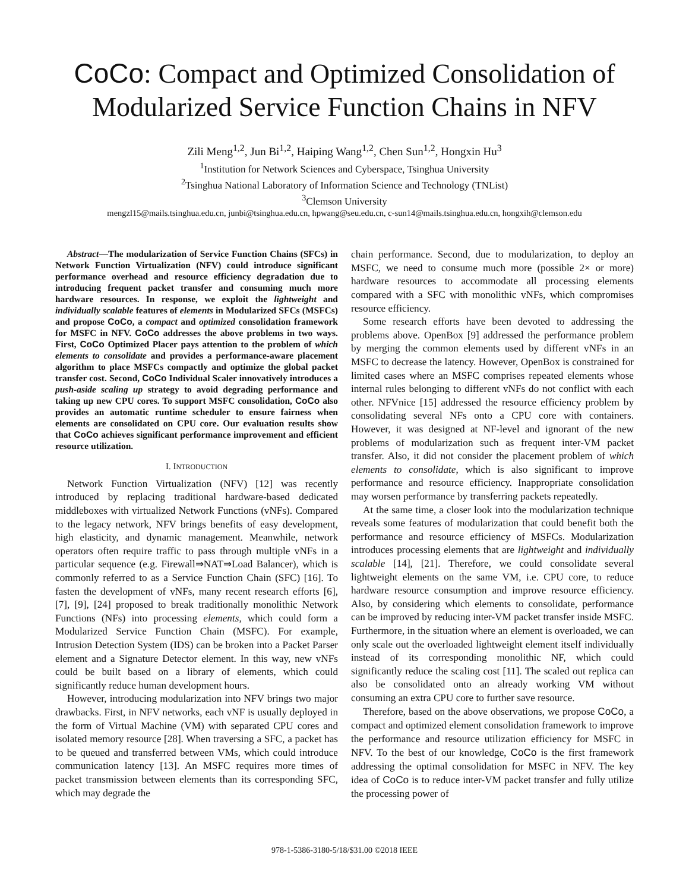CoCo: Compact and Optimized Consolidation of Modularized Service Function Chains in NFV
Zili Meng<sup>1,2</sup>, Jun Bi<sup>1,2</sup>, Haiping Wang<sup>1,2</sup>, Chen Sun<sup>1,2</sup>, Hongxin Hu<sup>3</sup>
<sup>1</sup> Institution for Network Sciences and Cyberspace, Tsinghua University
<sup>2</sup> Tsinghua National Laboratory of Information Science and Technology (TNList)
<sup>3</sup> Clemson University
mengzl15@mails.tsinghua.edu.cn, junbi@tsinghua.edu.cn, hpwang@seu.edu.cn, c-sun14@mails.tsinghua.edu.cn, hongxih@clemson.edu
Abstract—The modularization of Service Function Chains (SFCs) in Network Function Virtualization (NFV) could introduce significant performance overhead and resource efficiency degradation due to introducing frequent packet transfer and consuming much more hardware resources. In response, we exploit the lightweight and individually scalable features of elements in Modularized SFCs (MSFCs) and propose CoCo, a compact and optimized consolidation framework for MSFC in NFV. CoCo addresses the above problems in two ways. First, CoCo Optimized Placer pays attention to the problem of which elements to consolidate and provides a performance-aware placement algorithm to place MSFCs compactly and optimize the global packet transfer cost. Second, CoCo Individual Scaler innovatively introduces a push-aside scaling up strategy to avoid degrading performance and taking up new CPU cores. To support MSFC consolidation, CoCo also provides an automatic runtime scheduler to ensure fairness when elements are consolidated on CPU core. Our evaluation results show that CoCo achieves significant performance improvement and efficient resource utilization.
I. INTRODUCTION
Network Function Virtualization (NFV) [12] was recently introduced by replacing traditional hardware-based dedicated middleboxes with virtualized Network Functions (vNFs). Compared to the legacy network, NFV brings benefits of easy development, high elasticity, and dynamic management. Meanwhile, network operators often require traffic to pass through multiple vNFs in a particular sequence (e.g. Firewall⇒NAT⇒Load Balancer), which is commonly referred to as a Service Function Chain (SFC) [16]. To fasten the development of vNFs, many recent research efforts [6], [7], [9], [24] proposed to break traditionally monolithic Network Functions (NFs) into processing elements, which could form a Modularized Service Function Chain (MSFC). For example, Intrusion Detection System (IDS) can be broken into a Packet Parser element and a Signature Detector element. In this way, new vNFs could be built based on a library of elements, which could significantly reduce human development hours.
However, introducing modularization into NFV brings two major drawbacks. First, in NFV networks, each vNF is usually deployed in the form of Virtual Machine (VM) with separated CPU cores and isolated memory resource [28]. When traversing a SFC, a packet has to be queued and transferred between VMs, which could introduce communication latency [13]. An MSFC requires more times of packet transmission between elements than its corresponding SFC, which may degrade the
chain performance. Second, due to modularization, to deploy an MSFC, we need to consume much more (possible 2× or more) hardware resources to accommodate all processing elements compared with a SFC with monolithic vNFs, which compromises resource efficiency.
Some research efforts have been devoted to addressing the problems above. OpenBox [9] addressed the performance problem by merging the common elements used by different vNFs in an MSFC to decrease the latency. However, OpenBox is constrained for limited cases where an MSFC comprises repeated elements whose internal rules belonging to different vNFs do not conflict with each other. NFVnice [15] addressed the resource efficiency problem by consolidating several NFs onto a CPU core with containers. However, it was designed at NF-level and ignorant of the new problems of modularization such as frequent inter-VM packet transfer. Also, it did not consider the placement problem of which elements to consolidate, which is also significant to improve performance and resource efficiency. Inappropriate consolidation may worsen performance by transferring packets repeatedly.
At the same time, a closer look into the modularization technique reveals some features of modularization that could benefit both the performance and resource efficiency of MSFCs. Modularization introduces processing elements that are lightweight and individually scalable [14], [21]. Therefore, we could consolidate several lightweight elements on the same VM, i.e. CPU core, to reduce hardware resource consumption and improve resource efficiency. Also, by considering which elements to consolidate, performance can be improved by reducing inter-VM packet transfer inside MSFC. Furthermore, in the situation where an element is overloaded, we can only scale out the overloaded lightweight element itself individually instead of its corresponding monolithic NF, which could significantly reduce the scaling cost [11]. The scaled out replica can also be consolidated onto an already working VM without consuming an extra CPU core to further save resource.
Therefore, based on the above observations, we propose CoCo, a compact and optimized element consolidation framework to improve the performance and resource utilization efficiency for MSFC in NFV. To the best of our knowledge, CoCo is the first framework addressing the optimal consolidation for MSFC in NFV. The key idea of CoCo is to reduce inter-VM packet transfer and fully utilize the processing power of
978-1-5386-3180-5/18/$31.00 ©2018 IEEE